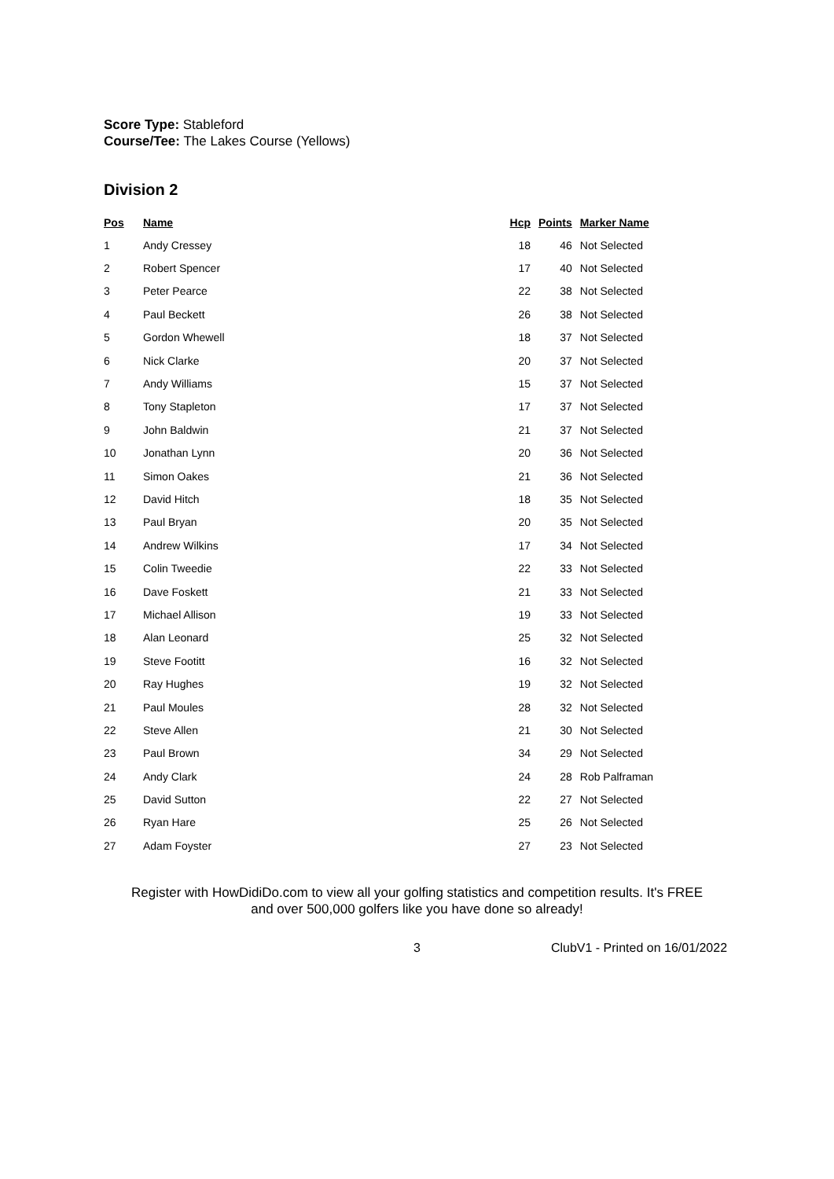Score Type: Stableford
Course/Tee: The Lakes Course (Yellows)
Division 2
| Pos | Name | Hcp | Points | Marker Name |
| --- | --- | --- | --- | --- |
| 1 | Andy Cressey | 18 | 46 | Not Selected |
| 2 | Robert Spencer | 17 | 40 | Not Selected |
| 3 | Peter Pearce | 22 | 38 | Not Selected |
| 4 | Paul Beckett | 26 | 38 | Not Selected |
| 5 | Gordon Whewell | 18 | 37 | Not Selected |
| 6 | Nick Clarke | 20 | 37 | Not Selected |
| 7 | Andy Williams | 15 | 37 | Not Selected |
| 8 | Tony Stapleton | 17 | 37 | Not Selected |
| 9 | John Baldwin | 21 | 37 | Not Selected |
| 10 | Jonathan Lynn | 20 | 36 | Not Selected |
| 11 | Simon Oakes | 21 | 36 | Not Selected |
| 12 | David Hitch | 18 | 35 | Not Selected |
| 13 | Paul Bryan | 20 | 35 | Not Selected |
| 14 | Andrew Wilkins | 17 | 34 | Not Selected |
| 15 | Colin Tweedie | 22 | 33 | Not Selected |
| 16 | Dave Foskett | 21 | 33 | Not Selected |
| 17 | Michael Allison | 19 | 33 | Not Selected |
| 18 | Alan Leonard | 25 | 32 | Not Selected |
| 19 | Steve Footitt | 16 | 32 | Not Selected |
| 20 | Ray Hughes | 19 | 32 | Not Selected |
| 21 | Paul Moules | 28 | 32 | Not Selected |
| 22 | Steve Allen | 21 | 30 | Not Selected |
| 23 | Paul Brown | 34 | 29 | Not Selected |
| 24 | Andy Clark | 24 | 28 | Rob Palframan |
| 25 | David Sutton | 22 | 27 | Not Selected |
| 26 | Ryan Hare | 25 | 26 | Not Selected |
| 27 | Adam Foyster | 27 | 23 | Not Selected |
Register with HowDidiDo.com to view all your golfing statistics and competition results. It's FREE
and over 500,000 golfers like you have done so already!
3 ClubV1 - Printed on 16/01/2022